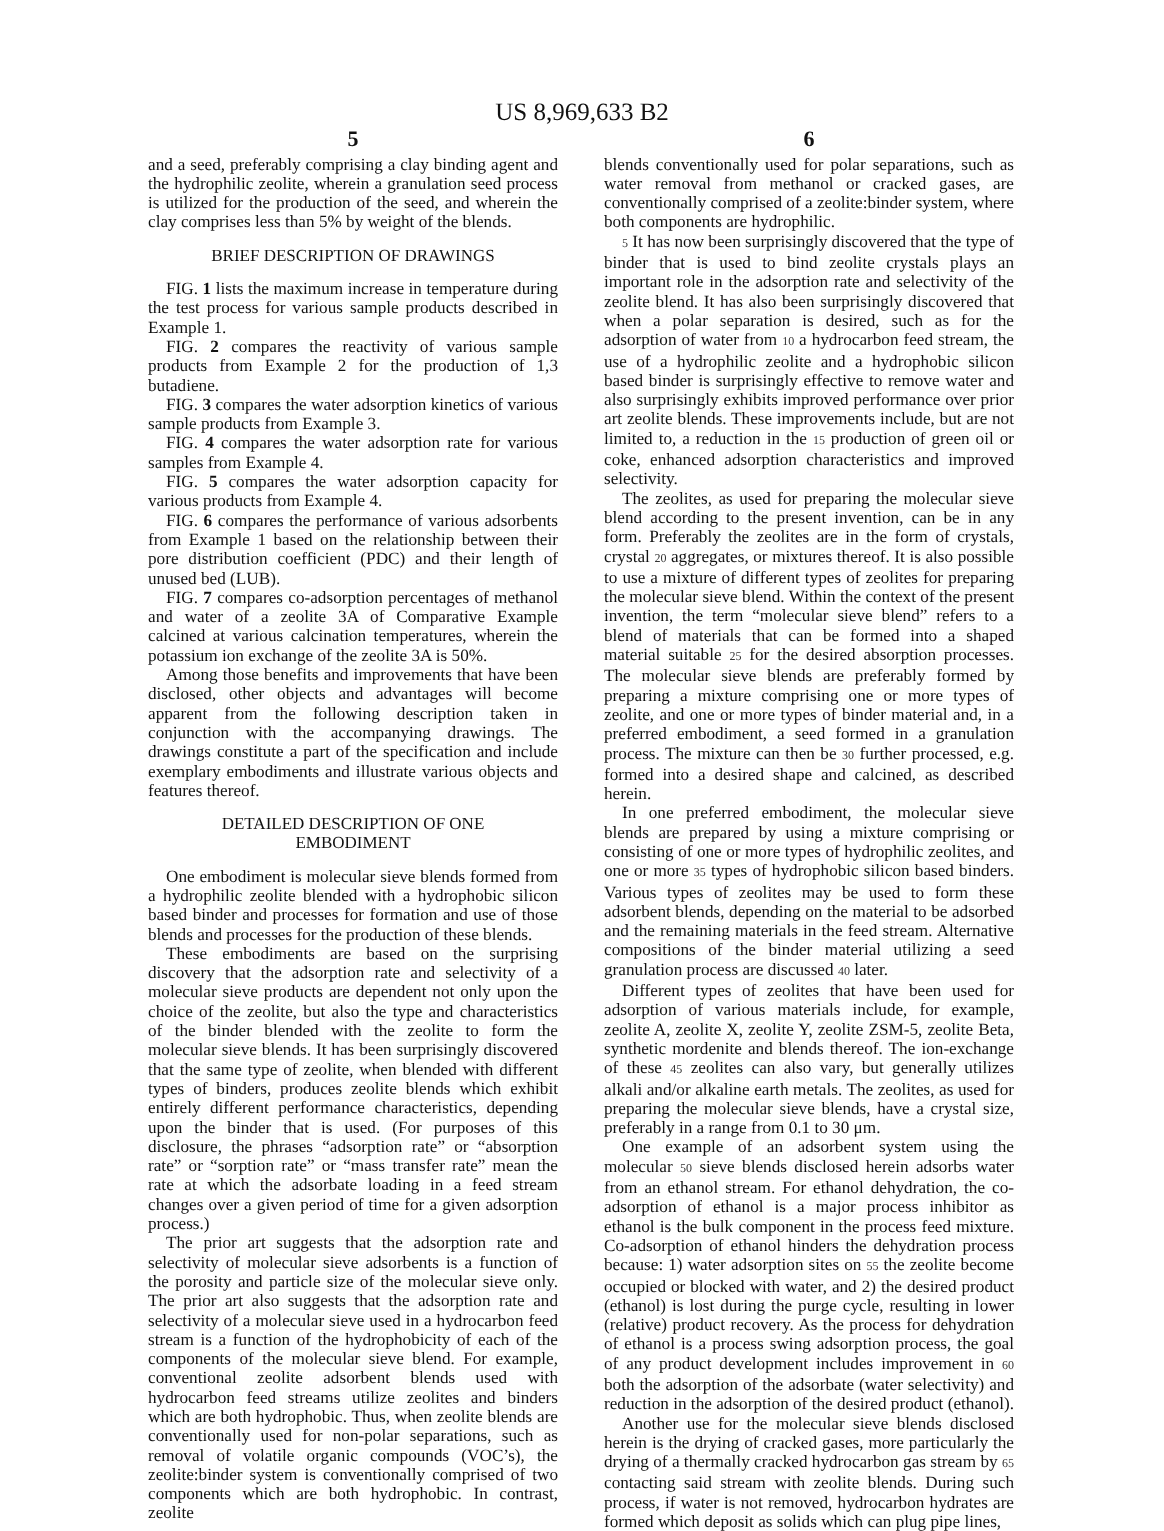US 8,969,633 B2
5
and a seed, preferably comprising a clay binding agent and the hydrophilic zeolite, wherein a granulation seed process is utilized for the production of the seed, and wherein the clay comprises less than 5% by weight of the blends.
BRIEF DESCRIPTION OF DRAWINGS
FIG. 1 lists the maximum increase in temperature during the test process for various sample products described in Example 1.
FIG. 2 compares the reactivity of various sample products from Example 2 for the production of 1,3 butadiene.
FIG. 3 compares the water adsorption kinetics of various sample products from Example 3.
FIG. 4 compares the water adsorption rate for various samples from Example 4.
FIG. 5 compares the water adsorption capacity for various products from Example 4.
FIG. 6 compares the performance of various adsorbents from Example 1 based on the relationship between their pore distribution coefficient (PDC) and their length of unused bed (LUB).
FIG. 7 compares co-adsorption percentages of methanol and water of a zeolite 3A of Comparative Example calcined at various calcination temperatures, wherein the potassium ion exchange of the zeolite 3A is 50%.
Among those benefits and improvements that have been disclosed, other objects and advantages will become apparent from the following description taken in conjunction with the accompanying drawings. The drawings constitute a part of the specification and include exemplary embodiments and illustrate various objects and features thereof.
DETAILED DESCRIPTION OF ONE
EMBODIMENT
One embodiment is molecular sieve blends formed from a hydrophilic zeolite blended with a hydrophobic silicon based binder and processes for formation and use of those blends and processes for the production of these blends.
These embodiments are based on the surprising discovery that the adsorption rate and selectivity of a molecular sieve products are dependent not only upon the choice of the zeolite, but also the type and characteristics of the binder blended with the zeolite to form the molecular sieve blends. It has been surprisingly discovered that the same type of zeolite, when blended with different types of binders, produces zeolite blends which exhibit entirely different performance characteristics, depending upon the binder that is used. (For purposes of this disclosure, the phrases “adsorption rate” or “absorption rate” or “sorption rate” or “mass transfer rate” mean the rate at which the adsorbate loading in a feed stream changes over a given period of time for a given adsorption process.)
The prior art suggests that the adsorption rate and selectivity of molecular sieve adsorbents is a function of the porosity and particle size of the molecular sieve only. The prior art also suggests that the adsorption rate and selectivity of a molecular sieve used in a hydrocarbon feed stream is a function of the hydrophobicity of each of the components of the molecular sieve blend. For example, conventional zeolite adsorbent blends used with hydrocarbon feed streams utilize zeolites and binders which are both hydrophobic. Thus, when zeolite blends are conventionally used for non-polar separations, such as removal of volatile organic compounds (VOC’s), the zeolite:binder system is conventionally comprised of two components which are both hydrophobic. In contrast, zeolite
6
blends conventionally used for polar separations, such as water removal from methanol or cracked gases, are conventionally comprised of a zeolite:binder system, where both components are hydrophilic.
5 It has now been surprisingly discovered that the type of binder that is used to bind zeolite crystals plays an important role in the adsorption rate and selectivity of the zeolite blend. It has also been surprisingly discovered that when a polar separation is desired, such as for the adsorption of water from 10 a hydrocarbon feed stream, the use of a hydrophilic zeolite and a hydrophobic silicon based binder is surprisingly effective to remove water and also surprisingly exhibits improved performance over prior art zeolite blends. These improvements include, but are not limited to, a reduction in the 15 production of green oil or coke, enhanced adsorption characteristics and improved selectivity.
The zeolites, as used for preparing the molecular sieve blend according to the present invention, can be in any form. Preferably the zeolites are in the form of crystals, crystal 20 aggregates, or mixtures thereof. It is also possible to use a mixture of different types of zeolites for preparing the molecular sieve blend. Within the context of the present invention, the term “molecular sieve blend” refers to a blend of materials that can be formed into a shaped material suitable 25 for the desired absorption processes. The molecular sieve blends are preferably formed by preparing a mixture comprising one or more types of zeolite, and one or more types of binder material and, in a preferred embodiment, a seed formed in a granulation process. The mixture can then be 30 further processed, e.g. formed into a desired shape and calcined, as described herein.
In one preferred embodiment, the molecular sieve blends are prepared by using a mixture comprising or consisting of one or more types of hydrophilic zeolites, and one or more 35 types of hydrophobic silicon based binders. Various types of zeolites may be used to form these adsorbent blends, depending on the material to be adsorbed and the remaining materials in the feed stream. Alternative compositions of the binder material utilizing a seed granulation process are discussed 40 later.
Different types of zeolites that have been used for adsorption of various materials include, for example, zeolite A, zeolite X, zeolite Y, zeolite ZSM-5, zeolite Beta, synthetic mordenite and blends thereof. The ion-exchange of these 45 zeolites can also vary, but generally utilizes alkali and/or alkaline earth metals. The zeolites, as used for preparing the molecular sieve blends, have a crystal size, preferably in a range from 0.1 to 30 μm.
One example of an adsorbent system using the molecular 50 sieve blends disclosed herein adsorbs water from an ethanol stream. For ethanol dehydration, the co-adsorption of ethanol is a major process inhibitor as ethanol is the bulk component in the process feed mixture. Co-adsorption of ethanol hinders the dehydration process because: 1) water adsorption sites on 55 the zeolite become occupied or blocked with water, and 2) the desired product (ethanol) is lost during the purge cycle, resulting in lower (relative) product recovery. As the process for dehydration of ethanol is a process swing adsorption process, the goal of any product development includes improvement in 60 both the adsorption of the adsorbate (water selectivity) and reduction in the adsorption of the desired product (ethanol).
Another use for the molecular sieve blends disclosed herein is the drying of cracked gases, more particularly the drying of a thermally cracked hydrocarbon gas stream by 65 contacting said stream with zeolite blends. During such process, if water is not removed, hydrocarbon hydrates are formed which deposit as solids which can plug pipe lines,